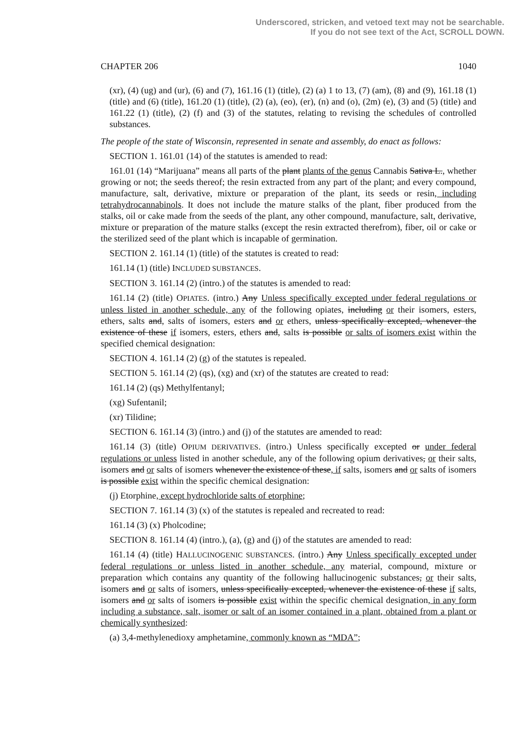Underscored, stricken, and vetoed text may not be searchable.
If you do not see text of the Act, SCROLL DOWN.
CHAPTER 206 1040
(xr), (4) (ug) and (ur), (6) and (7), 161.16 (1) (title), (2) (a) 1 to 13, (7) (am), (8) and (9), 161.18 (1) (title) and (6) (title), 161.20 (1) (title), (2) (a), (eo), (er), (n) and (o), (2m) (e), (3) and (5) (title) and 161.22 (1) (title), (2) (f) and (3) of the statutes, relating to revising the schedules of controlled substances.
The people of the state of Wisconsin, represented in senate and assembly, do enact as follows:
SECTION 1. 161.01 (14) of the statutes is amended to read:
161.01 (14) “Marijuana” means all parts of the plant plants of the genus Cannabis Sativa L., whether growing or not; the seeds thereof; the resin extracted from any part of the plant; and every compound, manufacture, salt, derivative, mixture or preparation of the plant, its seeds or resin, including tetrahydrocannabinols. It does not include the mature stalks of the plant, fiber produced from the stalks, oil or cake made from the seeds of the plant, any other compound, manufacture, salt, derivative, mixture or preparation of the mature stalks (except the resin extracted therefrom), fiber, oil or cake or the sterilized seed of the plant which is incapable of germination.
SECTION 2. 161.14 (1) (title) of the statutes is created to read:
161.14 (1) (title) INCLUDED SUBSTANCES.
SECTION 3. 161.14 (2) (intro.) of the statutes is amended to read:
161.14 (2) (title) OPIATES. (intro.) Any Unless specifically excepted under federal regulations or unless listed in another schedule, any of the following opiates, including or their isomers, esters, ethers, salts and, salts of isomers, esters and or ethers, unless specifically excepted, whenever the existence of these if isomers, esters, ethers and, salts is possible or salts of isomers exist within the specified chemical designation:
SECTION 4. 161.14 (2) (g) of the statutes is repealed.
SECTION 5. 161.14 (2) (qs), (xg) and (xr) of the statutes are created to read:
161.14 (2) (qs) Methylfentanyl;
(xg) Sufentanil;
(xr) Tilidine;
SECTION 6. 161.14 (3) (intro.) and (j) of the statutes are amended to read:
161.14 (3) (title) OPIUM DERIVATIVES. (intro.) Unless specifically excepted or under federal regulations or unless listed in another schedule, any of the following opium derivatives, or their salts, isomers and or salts of isomers whenever the existence of these, if salts, isomers and or salts of isomers is possible exist within the specific chemical designation:
(j) Etorphine, except hydrochloride salts of etorphine;
SECTION 7. 161.14 (3) (x) of the statutes is repealed and recreated to read:
161.14 (3) (x) Pholcodine;
SECTION 8. 161.14 (4) (intro.), (a), (g) and (j) of the statutes are amended to read:
161.14 (4) (title) HALLUCINOGENIC SUBSTANCES. (intro.) Any Unless specifically excepted under federal regulations or unless listed in another schedule, any material, compound, mixture or preparation which contains any quantity of the following hallucinogenic substances, or their salts, isomers and or salts of isomers, unless specifically excepted, whenever the existence of these if salts, isomers and or salts of isomers is possible exist within the specific chemical designation, in any form including a substance, salt, isomer or salt of an isomer contained in a plant, obtained from a plant or chemically synthesized:
(a) 3,4-methylenedioxy amphetamine, commonly known as “MDA”;